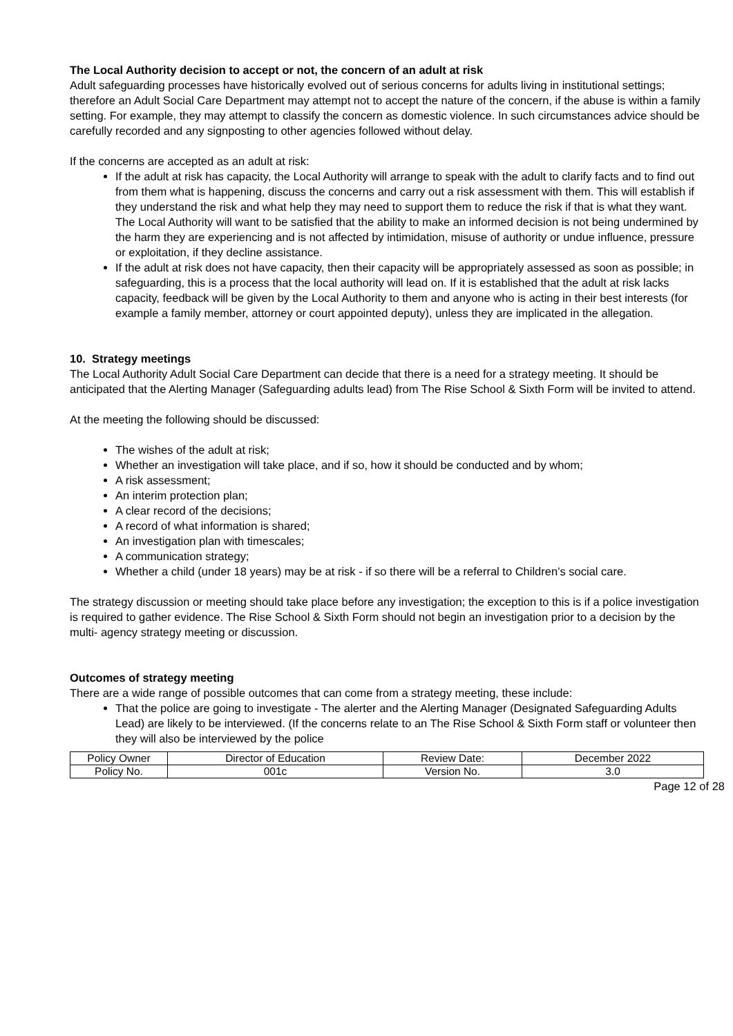The Local Authority decision to accept or not, the concern of an adult at risk
Adult safeguarding processes have historically evolved out of serious concerns for adults living in institutional settings; therefore an Adult Social Care Department may attempt not to accept the nature of the concern, if the abuse is within a family setting. For example, they may attempt to classify the concern as domestic violence. In such circumstances advice should be carefully recorded and any signposting to other agencies followed without delay.
If the concerns are accepted as an adult at risk:
If the adult at risk has capacity, the Local Authority will arrange to speak with the adult to clarify facts and to find out from them what is happening, discuss the concerns and carry out a risk assessment with them. This will establish if they understand the risk and what help they may need to support them to reduce the risk if that is what they want. The Local Authority will want to be satisfied that the ability to make an informed decision is not being undermined by the harm they are experiencing and is not affected by intimidation, misuse of authority or undue influence, pressure or exploitation, if they decline assistance.
If the adult at risk does not have capacity, then their capacity will be appropriately assessed as soon as possible; in safeguarding, this is a process that the local authority will lead on. If it is established that the adult at risk lacks capacity, feedback will be given by the Local Authority to them and anyone who is acting in their best interests (for example a family member, attorney or court appointed deputy), unless they are implicated in the allegation.
10. Strategy meetings
The Local Authority Adult Social Care Department can decide that there is a need for a strategy meeting. It should be anticipated that the Alerting Manager (Safeguarding adults lead) from The Rise School & Sixth Form will be invited to attend.
At the meeting the following should be discussed:
The wishes of the adult at risk;
Whether an investigation will take place, and if so, how it should be conducted and by whom;
A risk assessment;
An interim protection plan;
A clear record of the decisions;
A record of what information is shared;
An investigation plan with timescales;
A communication strategy;
Whether a child (under 18 years) may be at risk - if so there will be a referral to Children’s social care.
The strategy discussion or meeting should take place before any investigation; the exception to this is if a police investigation is required to gather evidence. The Rise School & Sixth Form should not begin an investigation prior to a decision by the multi- agency strategy meeting or discussion.
Outcomes of strategy meeting
There are a wide range of possible outcomes that can come from a strategy meeting, these include:
That the police are going to investigate - The alerter and the Alerting Manager (Designated Safeguarding Adults Lead) are likely to be interviewed. (If the concerns relate to an The Rise School & Sixth Form staff or volunteer then they will also be interviewed by the police
| Policy Owner | Director of Education | Review Date: | December 2022 |
| Policy No. | 001c | Version No. | 3.0 |
Page 12 of 28